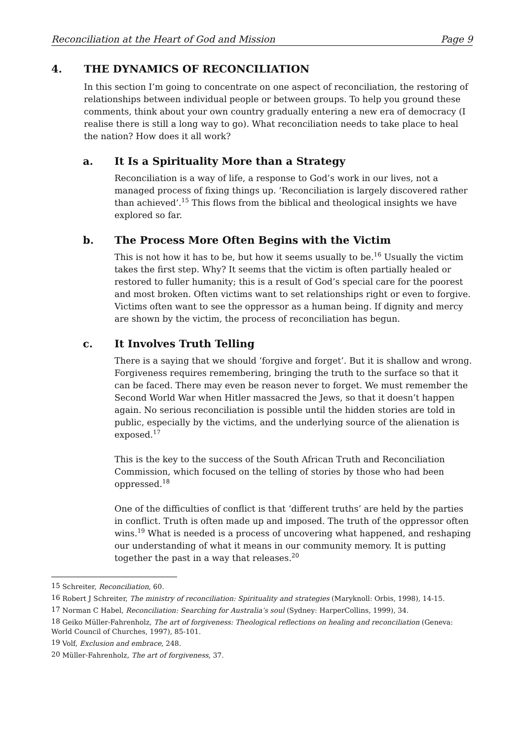Reconciliation at the Heart of God and Mission Page 9
4. THE DYNAMICS OF RECONCILIATION
In this section I’m going to concentrate on one aspect of reconciliation, the restoring of relationships between individual people or between groups. To help you ground these comments, think about your own country gradually entering a new era of democracy (I realise there is still a long way to go). What reconciliation needs to take place to heal the nation? How does it all work?
a. It Is a Spirituality More than a Strategy
Reconciliation is a way of life, a response to God’s work in our lives, not a managed process of fixing things up. ‘Reconciliation is largely discovered rather than achieved’.<sup>15</sup> This flows from the biblical and theological insights we have explored so far.
b. The Process More Often Begins with the Victim
This is not how it has to be, but how it seems usually to be.<sup>16</sup> Usually the victim takes the first step. Why? It seems that the victim is often partially healed or restored to fuller humanity; this is a result of God’s special care for the poorest and most broken. Often victims want to set relationships right or even to forgive. Victims often want to see the oppressor as a human being. If dignity and mercy are shown by the victim, the process of reconciliation has begun.
c. It Involves Truth Telling
There is a saying that we should ‘forgive and forget’. But it is shallow and wrong. Forgiveness requires remembering, bringing the truth to the surface so that it can be faced. There may even be reason never to forget. We must remember the Second World War when Hitler massacred the Jews, so that it doesn’t happen again. No serious reconciliation is possible until the hidden stories are told in public, especially by the victims, and the underlying source of the alienation is exposed.<sup>17</sup>
This is the key to the success of the South African Truth and Reconciliation Commission, which focused on the telling of stories by those who had been oppressed.<sup>18</sup>
One of the difficulties of conflict is that ‘different truths’ are held by the parties in conflict. Truth is often made up and imposed. The truth of the oppressor often wins.<sup>19</sup> What is needed is a process of uncovering what happened, and reshaping our understanding of what it means in our community memory. It is putting together the past in a way that releases.<sup>20</sup>
<sup>15</sup> Schreiter, Reconciliation, 60.
<sup>16</sup> Robert J Schreiter, The ministry of reconciliation: Spirituality and strategies (Maryknoll: Orbis, 1998), 14-15.
<sup>17</sup> Norman C Habel, Reconciliation: Searching for Australia’s soul (Sydney: HarperCollins, 1999), 34.
<sup>18</sup> Geiko Müller-Fahrenholz, The art of forgiveness: Theological reflections on healing and reconciliation (Geneva: World Council of Churches, 1997), 85-101.
<sup>19</sup> Volf, Exclusion and embrace, 248.
<sup>20</sup> Müller-Fahrenholz, The art of forgiveness, 37.